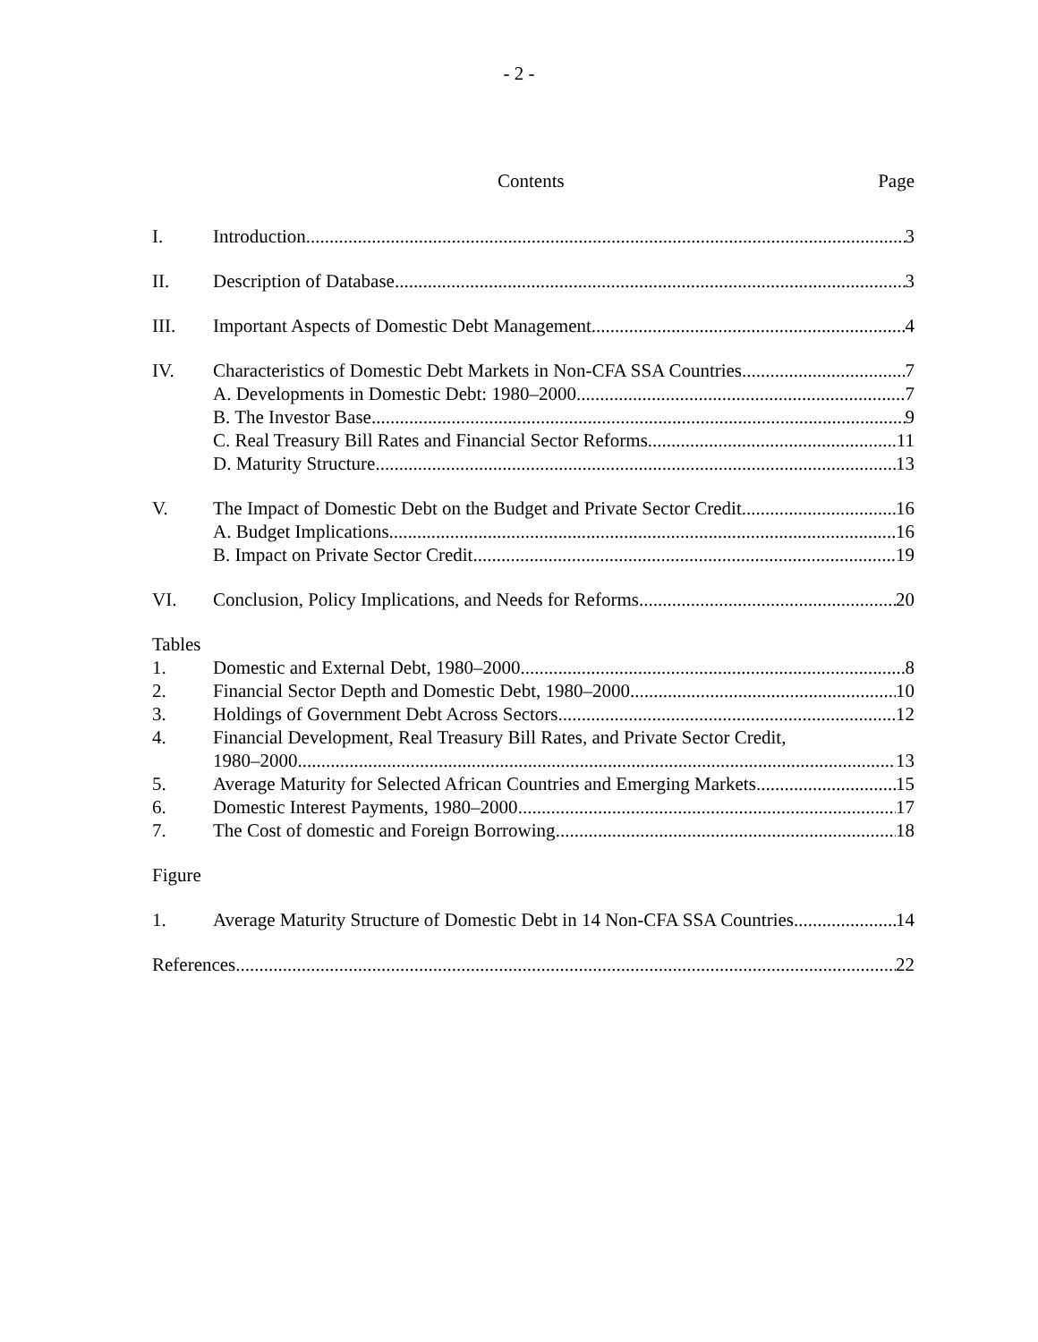- 2 -
Contents Page
I. Introduction 3
II. Description of Database 3
III. Important Aspects of Domestic Debt Management 4
IV. Characteristics of Domestic Debt Markets in Non-CFA SSA Countries 7
A. Developments in Domestic Debt: 1980–2000 7
B. The Investor Base 9
C. Real Treasury Bill Rates and Financial Sector Reforms 11
D. Maturity Structure 13
V. The Impact of Domestic Debt on the Budget and Private Sector Credit 16
A. Budget Implications 16
B. Impact on Private Sector Credit 19
VI. Conclusion, Policy Implications, and Needs for Reforms 20
Tables
1. Domestic and External Debt, 1980–2000 8
2. Financial Sector Depth and Domestic Debt, 1980–2000 10
3. Holdings of Government Debt Across Sectors 12
4. Financial Development, Real Treasury Bill Rates, and Private Sector Credit,
1980–2000 13
5. Average Maturity for Selected African Countries and Emerging Markets 15
6. Domestic Interest Payments, 1980–2000 17
7. The Cost of domestic and Foreign Borrowing 18
Figure
1. Average Maturity Structure of Domestic Debt in 14 Non-CFA SSA Countries 14
References 22